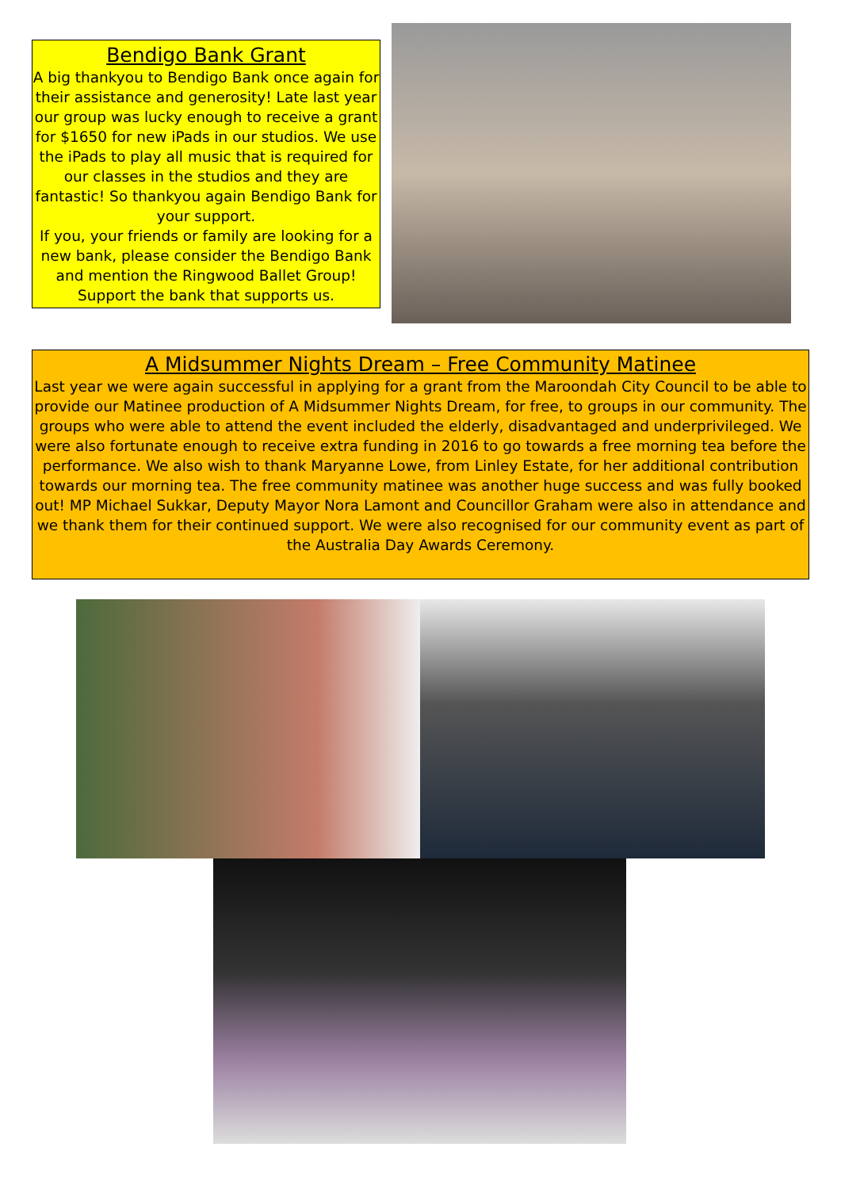Bendigo Bank Grant
A big thankyou to Bendigo Bank once again for their assistance and generosity! Late last year our group was lucky enough to receive a grant for $1650 for new iPads in our studios. We use the iPads to play all music that is required for our classes in the studios and they are fantastic! So thankyou again Bendigo Bank for your support.
If you, your friends or family are looking for a new bank, please consider the Bendigo Bank and mention the Ringwood Ballet Group! Support the bank that supports us.
A Midsummer Nights Dream – Free Community Matinee
Last year we were again successful in applying for a grant from the Maroondah City Council to be able to provide our Matinee production of A Midsummer Nights Dream, for free, to groups in our community. The groups who were able to attend the event included the elderly, disadvantaged and underprivileged. We were also fortunate enough to receive extra funding in 2016 to go towards a free morning tea before the performance. We also wish to thank Maryanne Lowe, from Linley Estate, for her additional contribution towards our morning tea. The free community matinee was another huge success and was fully booked out! MP Michael Sukkar, Deputy Mayor Nora Lamont and Councillor Graham were also in attendance and we thank them for their continued support. We were also recognised for our community event as part of the Australia Day Awards Ceremony.